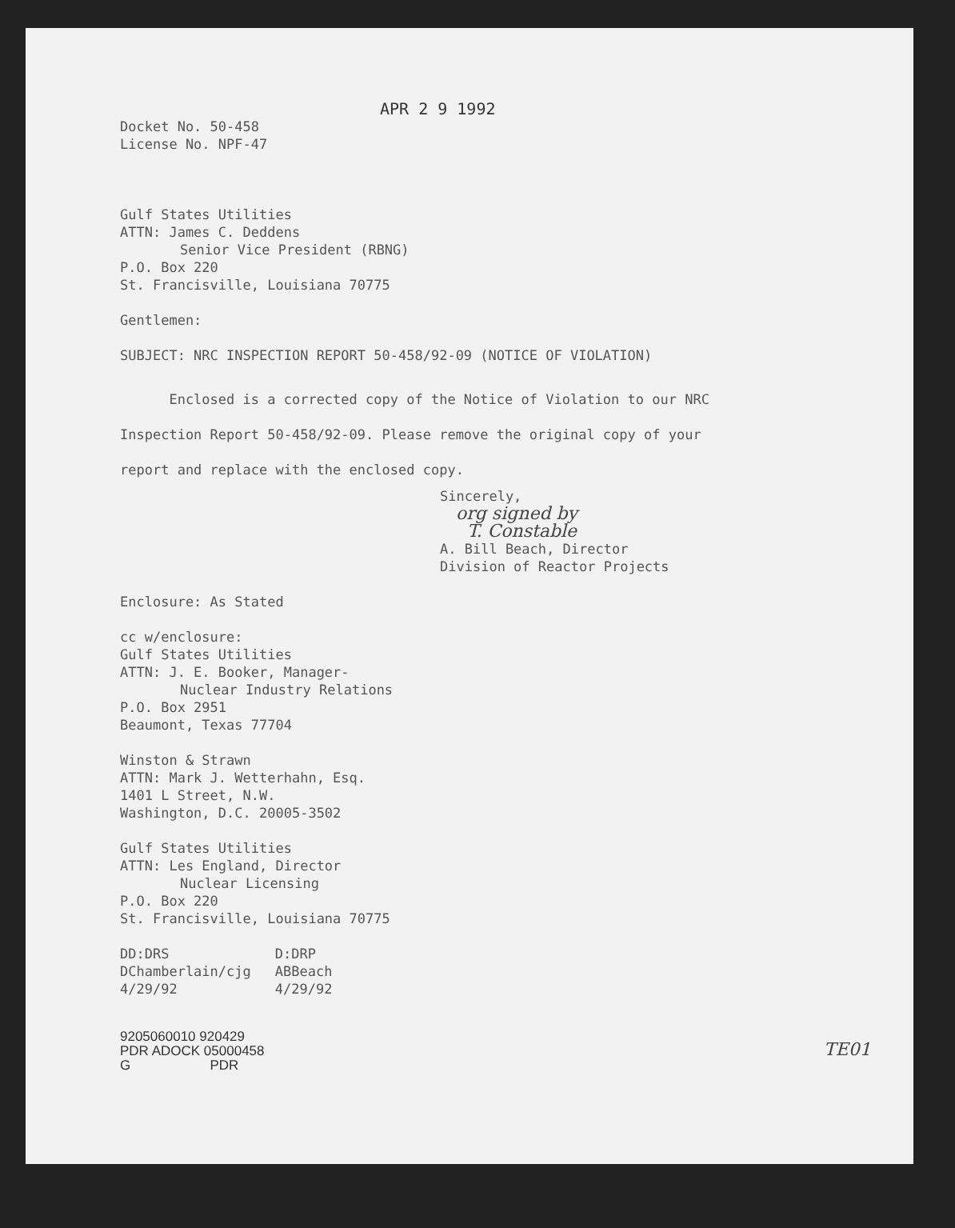APR 2 9 1992
Docket No. 50-458
License No. NPF-47
Gulf States Utilities
ATTN: James C. Deddens
Senior Vice President (RBNG)
P.O. Box 220
St. Francisville, Louisiana 70775
Gentlemen:
SUBJECT: NRC INSPECTION REPORT 50-458/92-09 (NOTICE OF VIOLATION)
Enclosed is a corrected copy of the Notice of Violation to our NRC Inspection Report 50-458/92-09. Please remove the original copy of your report and replace with the enclosed copy.
Sincerely,
org signed by
T. Constable
A. Bill Beach, Director
Division of Reactor Projects
Enclosure: As Stated
cc w/enclosure:
Gulf States Utilities
ATTN: J. E. Booker, Manager-
Nuclear Industry Relations
P.O. Box 2951
Beaumont, Texas 77704
Winston & Strawn
ATTN: Mark J. Wetterhahn, Esq.
1401 L Street, N.W.
Washington, D.C. 20005-3502
Gulf States Utilities
ATTN: Les England, Director
Nuclear Licensing
P.O. Box 220
St. Francisville, Louisiana 70775
DD:DRS
DChamberlain/cjg
4/29/92
D:DRP
ABBeach
4/29/92
9205060010 920429
PDR ADOCK 05000458
G PDR
TE01